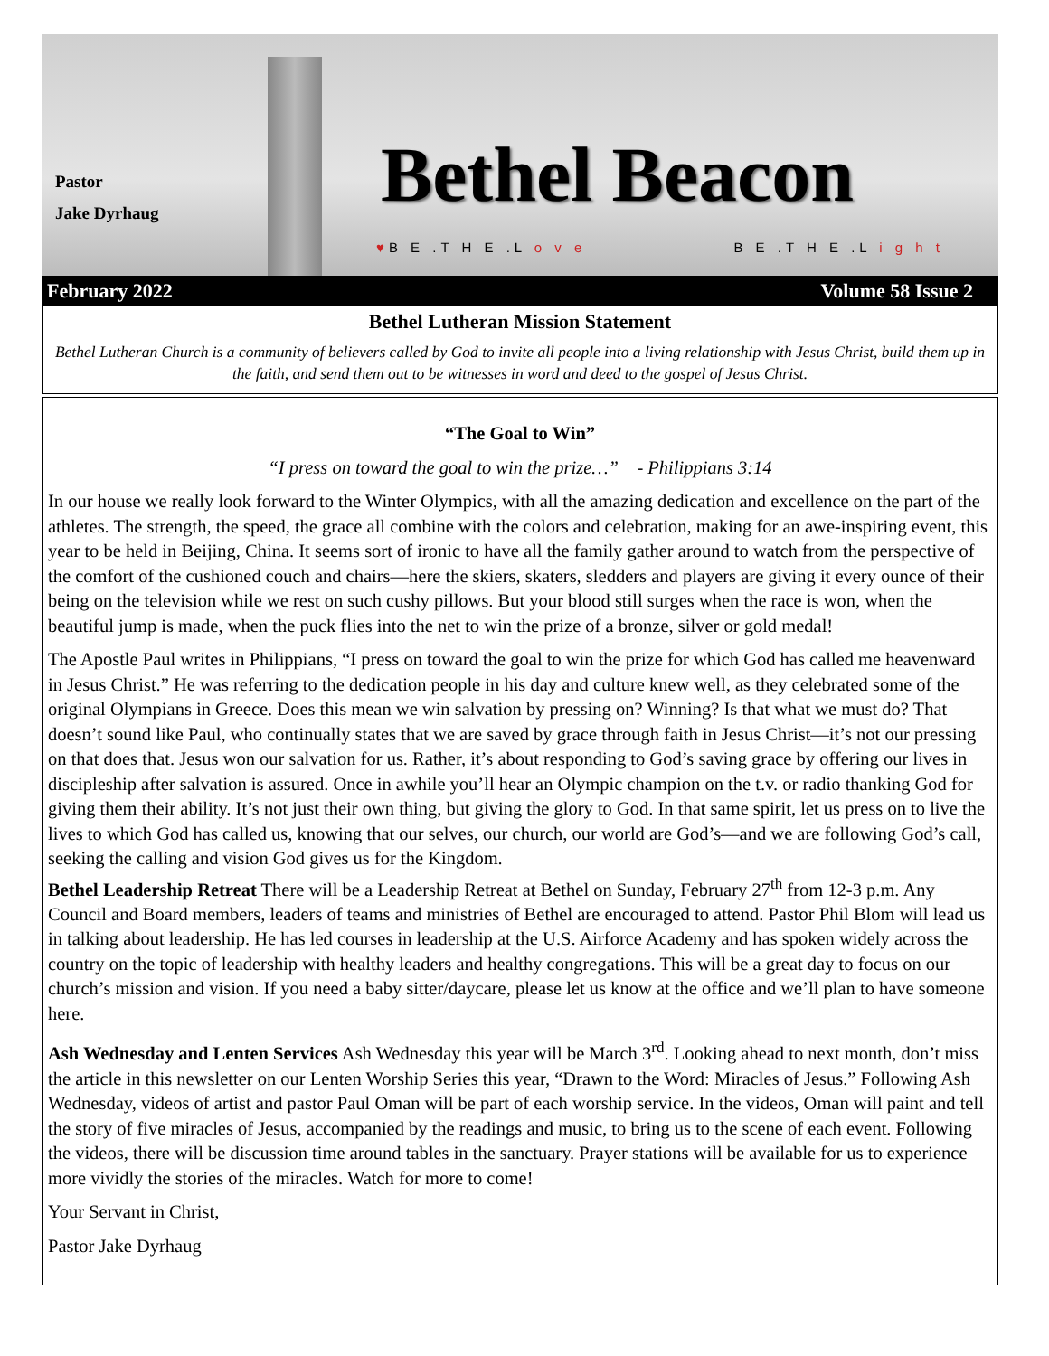Pastor
Jake Dyrhaug
Bethel Beacon
♥B E .T H E .L o v e B E .T H E .L i g h t
February 2022 Volume 58 Issue 2
Bethel Lutheran Mission Statement
Bethel Lutheran Church is a community of believers called by God to invite all people into a living relationship with Jesus Christ, build them up in the faith, and send them out to be witnesses in word and deed to the gospel of Jesus Christ.
“The Goal to Win”
“I press on toward the goal to win the prize…” - Philippians 3:14
In our house we really look forward to the Winter Olympics, with all the amazing dedication and excellence on the part of the athletes. The strength, the speed, the grace all combine with the colors and celebration, making for an awe-inspiring event, this year to be held in Beijing, China. It seems sort of ironic to have all the family gather around to watch from the perspective of the comfort of the cushioned couch and chairs—here the skiers, skaters, sledders and players are giving it every ounce of their being on the television while we rest on such cushy pillows. But your blood still surges when the race is won, when the beautiful jump is made, when the puck flies into the net to win the prize of a bronze, silver or gold medal!
The Apostle Paul writes in Philippians, “I press on toward the goal to win the prize for which God has called me heavenward in Jesus Christ.” He was referring to the dedication people in his day and culture knew well, as they celebrated some of the original Olympians in Greece. Does this mean we win salvation by pressing on? Winning? Is that what we must do? That doesn’t sound like Paul, who continually states that we are saved by grace through faith in Jesus Christ—it’s not our pressing on that does that. Jesus won our salvation for us. Rather, it’s about responding to God’s saving grace by offering our lives in discipleship after salvation is assured. Once in awhile you’ll hear an Olympic champion on the t.v. or radio thanking God for giving them their ability. It’s not just their own thing, but giving the glory to God. In that same spirit, let us press on to live the lives to which God has called us, knowing that our selves, our church, our world are God’s—and we are following God’s call, seeking the calling and vision God gives us for the Kingdom.
Bethel Leadership Retreat There will be a Leadership Retreat at Bethel on Sunday, February 27<sup>th</sup> from 12-3 p.m. Any Council and Board members, leaders of teams and ministries of Bethel are encouraged to attend. Pastor Phil Blom will lead us in talking about leadership. He has led courses in leadership at the U.S. Airforce Academy and has spoken widely across the country on the topic of leadership with healthy leaders and healthy congregations. This will be a great day to focus on our church’s mission and vision. If you need a baby sitter/daycare, please let us know at the office and we’ll plan to have someone here.
Ash Wednesday and Lenten Services Ash Wednesday this year will be March 3<sup>rd</sup>. Looking ahead to next month, don’t miss the article in this newsletter on our Lenten Worship Series this year, “Drawn to the Word: Miracles of Jesus.” Following Ash Wednesday, videos of artist and pastor Paul Oman will be part of each worship service. In the videos, Oman will paint and tell the story of five miracles of Jesus, accompanied by the readings and music, to bring us to the scene of each event. Following the videos, there will be discussion time around tables in the sanctuary. Prayer stations will be available for us to experience more vividly the stories of the miracles. Watch for more to come!
Your Servant in Christ,
Pastor Jake Dyrhaug